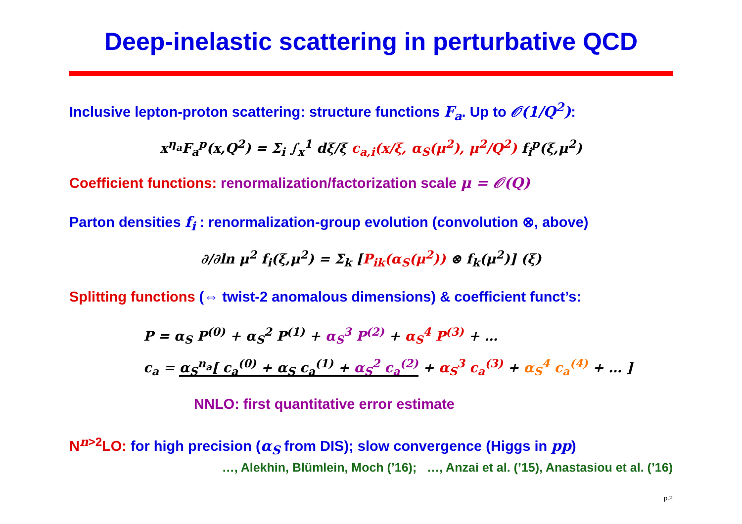Deep-inelastic scattering in perturbative QCD
Inclusive lepton-proton scattering: structure functions F<sub>a</sub>. Up to 𝒪(1/Q<sup>2</sup>):
x<sup>η<sub>a</sub></sup>F<sub>a</sub><sup>p</sup>(x,Q<sup>2</sup>) = Σ<sub>i</sub> ∫<sub>x</sub><sup>1</sup> dξ/ξ c<sub>a,i</sub>(x/ξ, α<sub>S</sub>(μ<sup>2</sup>), μ<sup>2</sup>/Q<sup>2</sup>) f<sub>i</sub><sup>p</sup>(ξ,μ<sup>2</sup>)
Coefficient functions: renormalization/factorization scale μ = 𝒪(Q)
Parton densities f<sub>i</sub> : renormalization-group evolution (convolution ⊗, above)
∂/∂ln μ<sup>2</sup> f<sub>i</sub>(ξ,μ<sup>2</sup>) = Σ<sub>k</sub> [P<sub>ik</sub>(α<sub>S</sub>(μ<sup>2</sup>)) ⊗ f<sub>k</sub>(μ<sup>2</sup>)] (ξ)
Splitting functions (⇔ twist-2 anomalous dimensions) & coefficient funct’s:
P = α<sub>S</sub> P<sup>(0)</sup> + α<sub>S</sub><sup>2</sup> P<sup>(1)</sup> + α<sub>S</sub><sup>3</sup> P<sup>(2)</sup> + α<sub>S</sub><sup>4</sup> P<sup>(3)</sup> + …
c<sub>a</sub> = α<sub>S</sub><sup>n<sub>a</sub></sup>[ c<sub>a</sub><sup>(0)</sup> + α<sub>S</sub> c<sub>a</sub><sup>(1)</sup> + α<sub>S</sub><sup>2</sup> c<sub>a</sub><sup>(2)</sup> + α<sub>S</sub><sup>3</sup> c<sub>a</sub><sup>(3)</sup> + α<sub>S</sub><sup>4</sup> c<sub>a</sub><sup>(4)</sup> + … ]
NNLO: first quantitative error estimate
N<sup>n>2</sup>LO: for high precision (α<sub>S</sub> from DIS); slow convergence (Higgs in pp)
…, Alekhin, Blümlein, Moch (’16); …, Anzai et al. (’15), Anastasiou et al. (’16)
p.2